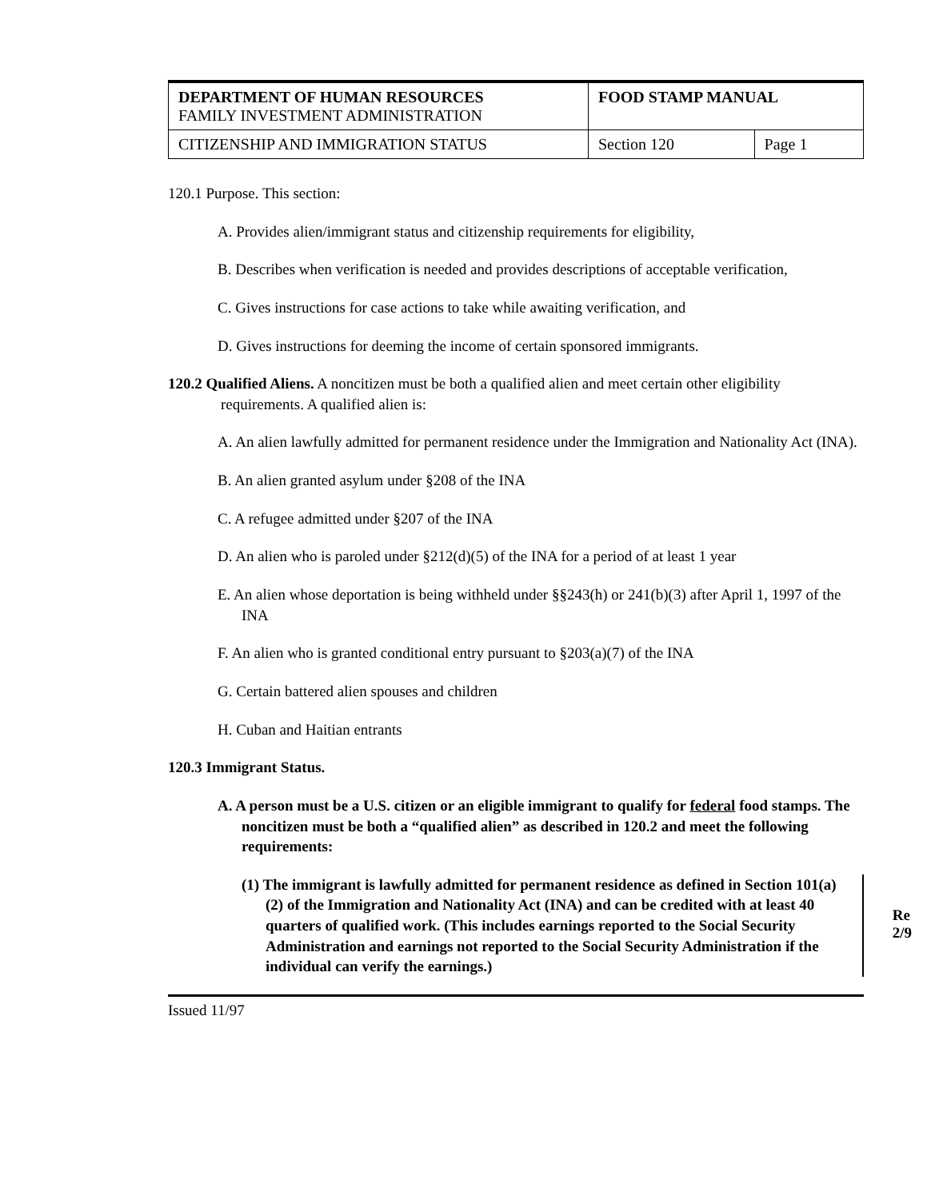| DEPARTMENT OF HUMAN RESOURCES FAMILY INVESTMENT ADMINISTRATION | FOOD STAMP MANUAL | |
| CITIZENSHIP AND IMMIGRATION STATUS | Section 120 | Page 1 |
120.1 Purpose. This section:
A. Provides alien/immigrant status and citizenship requirements for eligibility,
B. Describes when verification is needed and provides descriptions of acceptable verification,
C. Gives instructions for case actions to take while awaiting verification, and
D. Gives instructions for deeming the income of certain sponsored immigrants.
120.2 Qualified Aliens. A noncitizen must be both a qualified alien and meet certain other eligibility requirements. A qualified alien is:
A. An alien lawfully admitted for permanent residence under the Immigration and Nationality Act (INA).
B. An alien granted asylum under §208 of the INA
C. A refugee admitted under §207 of the INA
D. An alien who is paroled under §212(d)(5) of the INA for a period of at least 1 year
E. An alien whose deportation is being withheld under §§243(h) or 241(b)(3) after April 1, 1997 of the INA
F. An alien who is granted conditional entry pursuant to §203(a)(7) of the INA
G. Certain battered alien spouses and children
H. Cuban and Haitian entrants
120.3 Immigrant Status.
A. A person must be a U.S. citizen or an eligible immigrant to qualify for federal food stamps. The noncitizen must be both a “qualified alien” as described in 120.2 and meet the following requirements:
(1) The immigrant is lawfully admitted for permanent residence as defined in Section 101(a)(2) of the Immigration and Nationality Act (INA) and can be credited with at least 40 quarters of qualified work. (This includes earnings reported to the Social Security Administration and earnings not reported to the Social Security Administration if the individual can verify the earnings.)
Re
2/9
Issued 11/97